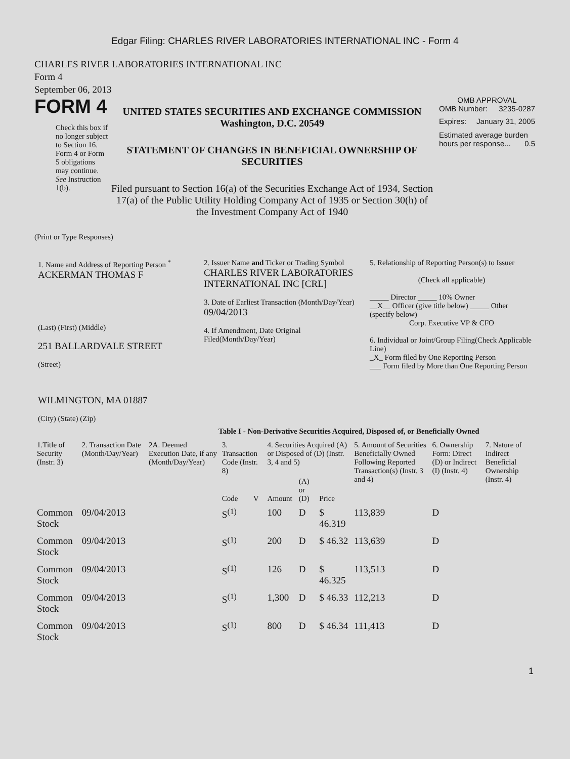Edgar Filing: CHARLES RIVER LABORATORIES INTERNATIONAL INC - Form 4
CHARLES RIVER LABORATORIES INTERNATIONAL INC
Form 4
September 06, 2013
FORM 4
Check this box if no longer subject to Section 16. Form 4 or Form 5 obligations may continue. See Instruction 1(b).
UNITED STATES SECURITIES AND EXCHANGE COMMISSION
Washington, D.C. 20549
STATEMENT OF CHANGES IN BENEFICIAL OWNERSHIP OF SECURITIES
Filed pursuant to Section 16(a) of the Securities Exchange Act of 1934, Section 17(a) of the Public Utility Holding Company Act of 1935 or Section 30(h) of the Investment Company Act of 1940
OMB APPROVAL
OMB Number: 3235-0287
Expires: January 31, 2005
Estimated average burden hours per response... 0.5
(Print or Type Responses)
| 1. Name and Address of Reporting Person <sup>*</sup> ACKERMAN THOMAS F (Last) (First) (Middle) 251 BALLARDVALE STREET (Street) WILMINGTON, MA 01887 (City) (State) (Zip) | 2. Issuer Name and Ticker or Trading Symbol CHARLES RIVER LABORATORIES INTERNATIONAL INC [CRL] 3. Date of Earliest Transaction (Month/Day/Year) 09/04/2013 4. If Amendment, Date Original Filed(Month/Day/Year) | 5. Relationship of Reporting Person(s) to Issuer (Check all applicable) _____ Director _____ 10% Owner __X__ Officer (give title below) _____ Other (specify below) Corp. Executive VP & CFO 6. Individual or Joint/Group Filing(Check Applicable Line) _X_ Form filed by One Reporting Person ___ Form filed by More than One Reporting Person |
Table I - Non-Derivative Securities Acquired, Disposed of, or Beneficially Owned
| 1.Title of Security (Instr. 3) | 2. Transaction Date (Month/Day/Year) | 2A. Deemed Execution Date, if any (Month/Day/Year) | 3. Transaction Code (Instr. 8) | | 4. Securities Acquired (A) or Disposed of (D) (Instr. 3, 4 and 5) | | | 5. Amount of Securities Beneficially Owned Following Reported Transaction(s) (Instr. 3 and 4) | 6. Ownership Form: Direct (D) or Indirect (I) (Instr. 4) | 7. Nature of Indirect Beneficial Ownership (Instr. 4) |
| --- | --- | --- | --- | --- | --- | --- | --- | --- | --- | --- |
| | | | Code | V | Amount | (A) or (D) | Price | | | |
| Common Stock | 09/04/2013 | | S<sup>(1)</sup> | | 100 | D | $ 46.319 | 113,839 | D | |
| Common Stock | 09/04/2013 | | S<sup>(1)</sup> | | 200 | D | $ 46.32 | 113,639 | D | |
| Common Stock | 09/04/2013 | | S<sup>(1)</sup> | | 126 | D | $ 46.325 | 113,513 | D | |
| Common Stock | 09/04/2013 | | S<sup>(1)</sup> | | 1,300 | D | $ 46.33 | 112,213 | D | |
| Common Stock | 09/04/2013 | | S<sup>(1)</sup> | | 800 | D | $ 46.34 | 111,413 | D | |
1